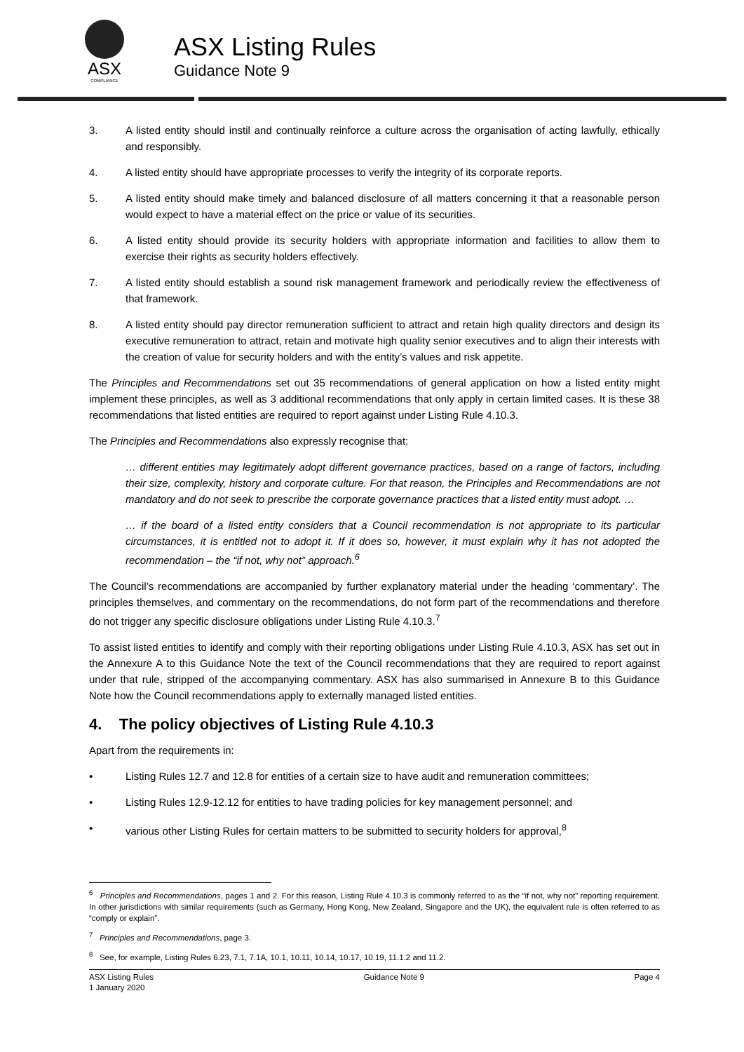ASX
COMPLIANCE
ASX Listing Rules
Guidance Note 9
3. A listed entity should instil and continually reinforce a culture across the organisation of acting lawfully, ethically and responsibly.
4. A listed entity should have appropriate processes to verify the integrity of its corporate reports.
5. A listed entity should make timely and balanced disclosure of all matters concerning it that a reasonable person would expect to have a material effect on the price or value of its securities.
6. A listed entity should provide its security holders with appropriate information and facilities to allow them to exercise their rights as security holders effectively.
7. A listed entity should establish a sound risk management framework and periodically review the effectiveness of that framework.
8. A listed entity should pay director remuneration sufficient to attract and retain high quality directors and design its executive remuneration to attract, retain and motivate high quality senior executives and to align their interests with the creation of value for security holders and with the entity’s values and risk appetite.
The Principles and Recommendations set out 35 recommendations of general application on how a listed entity might implement these principles, as well as 3 additional recommendations that only apply in certain limited cases. It is these 38 recommendations that listed entities are required to report against under Listing Rule 4.10.3.
The Principles and Recommendations also expressly recognise that:
… different entities may legitimately adopt different governance practices, based on a range of factors, including their size, complexity, history and corporate culture. For that reason, the Principles and Recommendations are not mandatory and do not seek to prescribe the corporate governance practices that a listed entity must adopt. …
… if the board of a listed entity considers that a Council recommendation is not appropriate to its particular circumstances, it is entitled not to adopt it. If it does so, however, it must explain why it has not adopted the recommendation – the “if not, why not” approach.<sup>6</sup>
The Council’s recommendations are accompanied by further explanatory material under the heading ‘commentary’. The principles themselves, and commentary on the recommendations, do not form part of the recommendations and therefore do not trigger any specific disclosure obligations under Listing Rule 4.10.3.<sup>7</sup>
To assist listed entities to identify and comply with their reporting obligations under Listing Rule 4.10.3, ASX has set out in the Annexure A to this Guidance Note the text of the Council recommendations that they are required to report against under that rule, stripped of the accompanying commentary. ASX has also summarised in Annexure B to this Guidance Note how the Council recommendations apply to externally managed listed entities.
4. The policy objectives of Listing Rule 4.10.3
Apart from the requirements in:
• Listing Rules 12.7 and 12.8 for entities of a certain size to have audit and remuneration committees;
• Listing Rules 12.9-12.12 for entities to have trading policies for key management personnel; and
• various other Listing Rules for certain matters to be submitted to security holders for approval,<sup>8</sup>
<sup>6</sup> Principles and Recommendations, pages 1 and 2. For this reason, Listing Rule 4.10.3 is commonly referred to as the “if not, why not” reporting requirement. In other jurisdictions with similar requirements (such as Germany, Hong Kong, New Zealand, Singapore and the UK), the equivalent rule is often referred to as “comply or explain”.
<sup>7</sup> Principles and Recommendations, page 3.
<sup>8</sup> See, for example, Listing Rules 6.23, 7.1, 7.1A, 10.1, 10.11, 10.14, 10.17, 10.19, 11.1.2 and 11.2.
ASX Listing Rules
1 January 2020
Guidance Note 9 Page 4